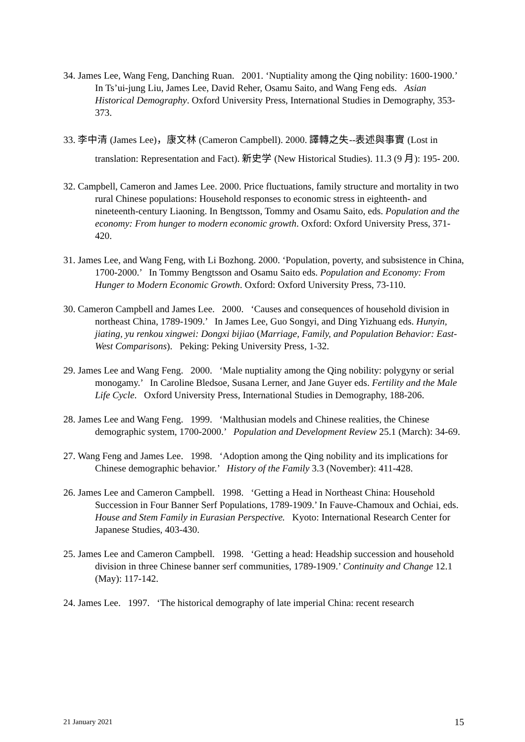34. James Lee, Wang Feng, Danching Ruan. 2001. ‘Nuptiality among the Qing nobility: 1600-1900.’ In Ts’ui-jung Liu, James Lee, David Reher, Osamu Saito, and Wang Feng eds. Asian Historical Demography. Oxford University Press, International Studies in Demography, 353-373.
33. 李中清 (James Lee)，康文林 (Cameron Campbell). 2000. 譯轉之失--表述與事實 (Lost in translation: Representation and Fact). 新史学 (New Historical Studies). 11.3 (9 月): 195- 200.
32. Campbell, Cameron and James Lee. 2000. Price fluctuations, family structure and mortality in two rural Chinese populations: Household responses to economic stress in eighteenth- and nineteenth-century Liaoning. In Bengtsson, Tommy and Osamu Saito, eds. Population and the economy: From hunger to modern economic growth. Oxford: Oxford University Press, 371-420.
31. James Lee, and Wang Feng, with Li Bozhong. 2000. ‘Population, poverty, and subsistence in China, 1700-2000.’ In Tommy Bengtsson and Osamu Saito eds. Population and Economy: From Hunger to Modern Economic Growth. Oxford: Oxford University Press, 73-110.
30. Cameron Campbell and James Lee. 2000. ‘Causes and consequences of household division in northeast China, 1789-1909.’ In James Lee, Guo Songyi, and Ding Yizhuang eds. Hunyin, jiating, yu renkou xingwei: Dongxi bijiao (Marriage, Family, and Population Behavior: East-West Comparisons). Peking: Peking University Press, 1-32.
29. James Lee and Wang Feng. 2000. ‘Male nuptiality among the Qing nobility: polygyny or serial monogamy.’ In Caroline Bledsoe, Susana Lerner, and Jane Guyer eds. Fertility and the Male Life Cycle. Oxford University Press, International Studies in Demography, 188-206.
28. James Lee and Wang Feng. 1999. ‘Malthusian models and Chinese realities, the Chinese demographic system, 1700-2000.’ Population and Development Review 25.1 (March): 34-69.
27. Wang Feng and James Lee. 1998. ‘Adoption among the Qing nobility and its implications for Chinese demographic behavior.’ History of the Family 3.3 (November): 411-428.
26. James Lee and Cameron Campbell. 1998. ‘Getting a Head in Northeast China: Household Succession in Four Banner Serf Populations, 1789-1909.’ In Fauve-Chamoux and Ochiai, eds. House and Stem Family in Eurasian Perspective. Kyoto: International Research Center for Japanese Studies, 403-430.
25. James Lee and Cameron Campbell. 1998. ‘Getting a head: Headship succession and household division in three Chinese banner serf communities, 1789-1909.’ Continuity and Change 12.1 (May): 117-142.
24. James Lee. 1997. ‘The historical demography of late imperial China: recent research
21 January 2021 15